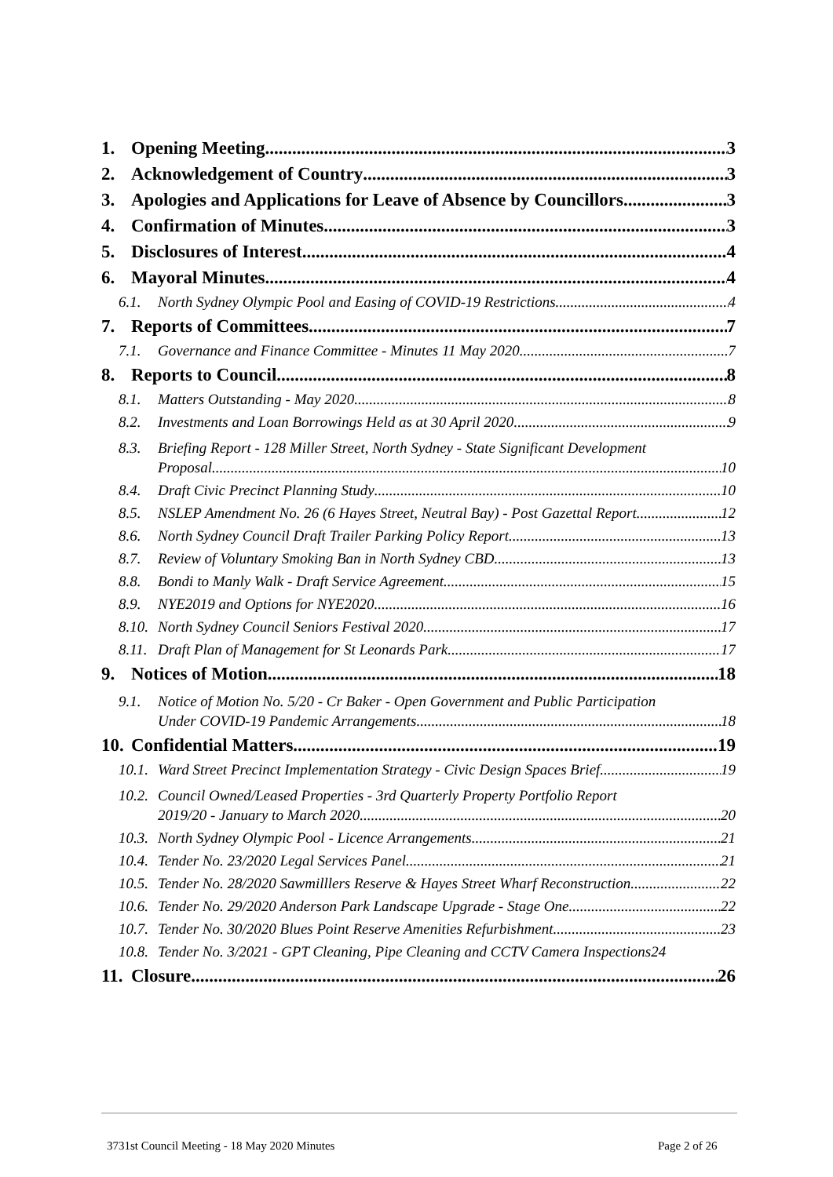1. Opening Meeting 3
2. Acknowledgement of Country 3
3. Apologies and Applications for Leave of Absence by Councillors 3
4. Confirmation of Minutes 3
5. Disclosures of Interest 4
6. Mayoral Minutes 4
6.1. North Sydney Olympic Pool and Easing of COVID-19 Restrictions 4
7. Reports of Committees 7
7.1. Governance and Finance Committee - Minutes 11 May 2020 7
8. Reports to Council 8
8.1. Matters Outstanding - May 2020 8
8.2. Investments and Loan Borrowings Held as at 30 April 2020 9
8.3. Briefing Report - 128 Miller Street, North Sydney - State Significant Development
Proposal 10
8.4. Draft Civic Precinct Planning Study 10
8.5. NSLEP Amendment No. 26 (6 Hayes Street, Neutral Bay) - Post Gazettal Report 12
8.6. North Sydney Council Draft Trailer Parking Policy Report 13
8.7. Review of Voluntary Smoking Ban in North Sydney CBD 13
8.8. Bondi to Manly Walk - Draft Service Agreement 15
8.9. NYE2019 and Options for NYE2020 16
8.10. North Sydney Council Seniors Festival 2020 17
8.11. Draft Plan of Management for St Leonards Park 17
9. Notices of Motion 18
9.1. Notice of Motion No. 5/20 - Cr Baker - Open Government and Public Participation
Under COVID-19 Pandemic Arrangements 18
10. Confidential Matters 19
10.1. Ward Street Precinct Implementation Strategy - Civic Design Spaces Brief 19
10.2. Council Owned/Leased Properties - 3rd Quarterly Property Portfolio Report
2019/20 - January to March 2020 20
10.3. North Sydney Olympic Pool - Licence Arrangements 21
10.4. Tender No. 23/2020 Legal Services Panel 21
10.5. Tender No. 28/2020 Sawmilllers Reserve & Hayes Street Wharf Reconstruction 22
10.6. Tender No. 29/2020 Anderson Park Landscape Upgrade - Stage One 22
10.7. Tender No. 30/2020 Blues Point Reserve Amenities Refurbishment 23
10.8. Tender No. 3/2021 - GPT Cleaning, Pipe Cleaning and CCTV Camera Inspections 24
11. Closure 26
3731st Council Meeting - 18 May 2020 Minutes
Page 2 of 26